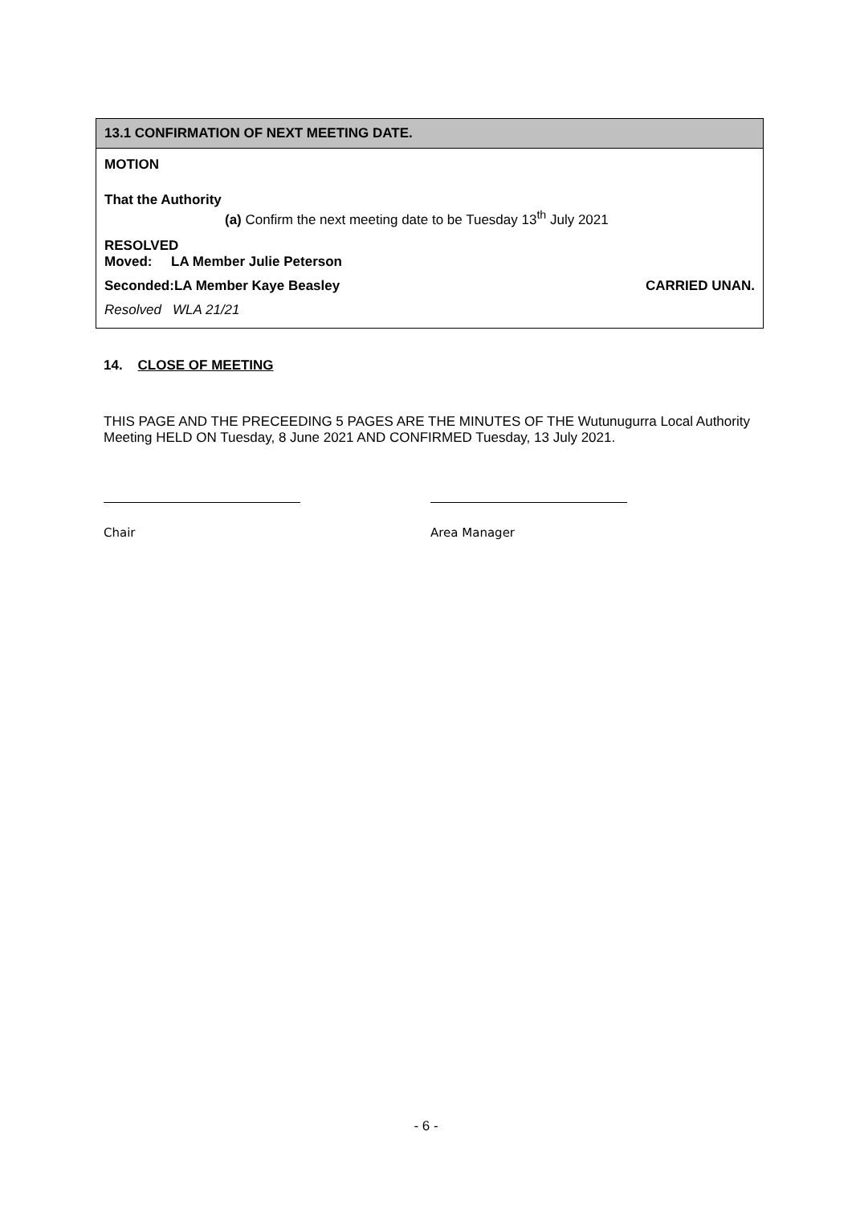13.1 CONFIRMATION OF NEXT MEETING DATE.
MOTION
That the Authority
(a) Confirm the next meeting date to be Tuesday 13<sup>th</sup> July 2021
RESOLVED
Moved: LA Member Julie Peterson
Seconded:LA Member Kaye Beasley CARRIED UNAN.
Resolved WLA 21/21
14. CLOSE OF MEETING
THIS PAGE AND THE PRECEEDING 5 PAGES ARE THE MINUTES OF THE Wutunugurra Local Authority Meeting HELD ON Tuesday, 8 June 2021 AND CONFIRMED Tuesday, 13 July 2021.
Chair Area Manager
- 6 -